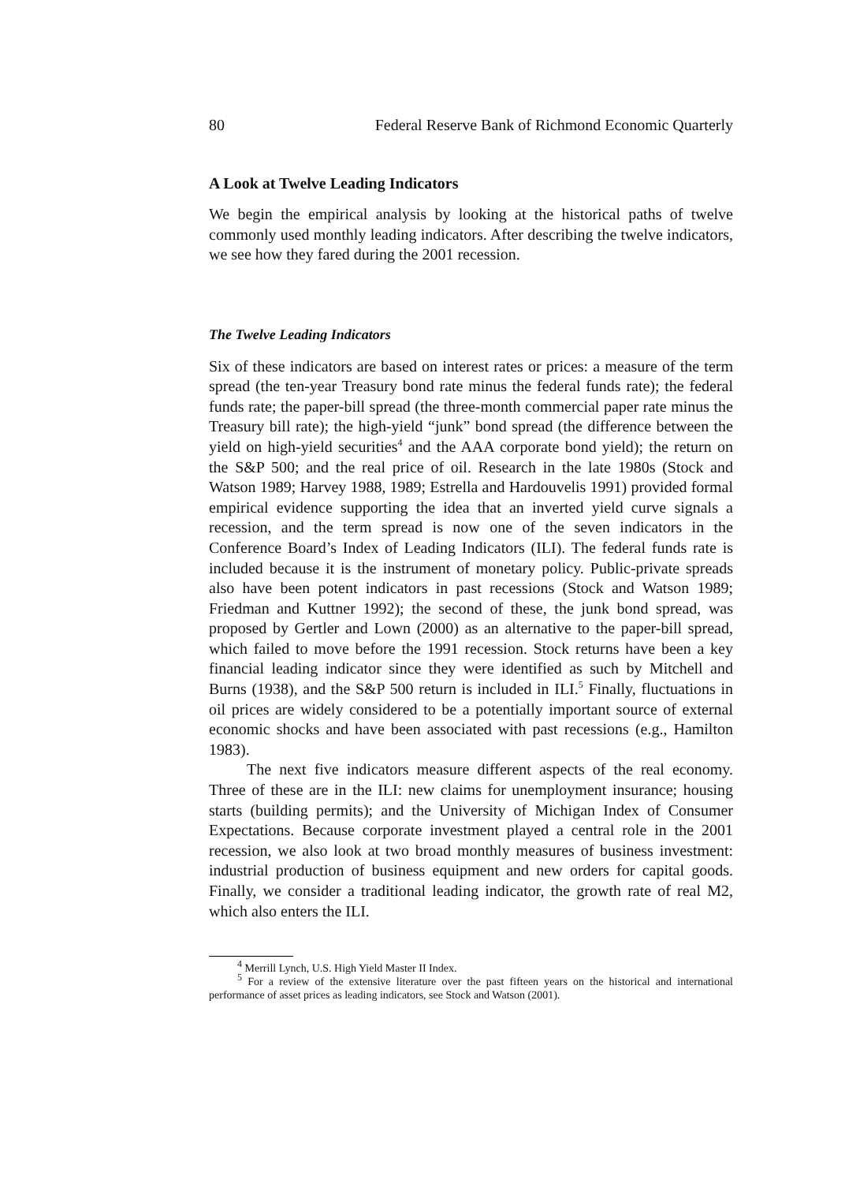80 Federal Reserve Bank of Richmond Economic Quarterly
A Look at Twelve Leading Indicators
We begin the empirical analysis by looking at the historical paths of twelve commonly used monthly leading indicators. After describing the twelve indicators, we see how they fared during the 2001 recession.
The Twelve Leading Indicators
Six of these indicators are based on interest rates or prices: a measure of the term spread (the ten-year Treasury bond rate minus the federal funds rate); the federal funds rate; the paper-bill spread (the three-month commercial paper rate minus the Treasury bill rate); the high-yield “junk” bond spread (the difference between the yield on high-yield securities<sup>4</sup> and the AAA corporate bond yield); the return on the S&P 500; and the real price of oil. Research in the late 1980s (Stock and Watson 1989; Harvey 1988, 1989; Estrella and Hardouvelis 1991) provided formal empirical evidence supporting the idea that an inverted yield curve signals a recession, and the term spread is now one of the seven indicators in the Conference Board’s Index of Leading Indicators (ILI). The federal funds rate is included because it is the instrument of monetary policy. Public-private spreads also have been potent indicators in past recessions (Stock and Watson 1989; Friedman and Kuttner 1992); the second of these, the junk bond spread, was proposed by Gertler and Lown (2000) as an alternative to the paper-bill spread, which failed to move before the 1991 recession. Stock returns have been a key financial leading indicator since they were identified as such by Mitchell and Burns (1938), and the S&P 500 return is included in ILI.<sup>5</sup> Finally, fluctuations in oil prices are widely considered to be a potentially important source of external economic shocks and have been associated with past recessions (e.g., Hamilton 1983).
The next five indicators measure different aspects of the real economy. Three of these are in the ILI: new claims for unemployment insurance; housing starts (building permits); and the University of Michigan Index of Consumer Expectations. Because corporate investment played a central role in the 2001 recession, we also look at two broad monthly measures of business investment: industrial production of business equipment and new orders for capital goods. Finally, we consider a traditional leading indicator, the growth rate of real M2, which also enters the ILI.
<sup>4</sup> Merrill Lynch, U.S. High Yield Master II Index.
<sup>5</sup> For a review of the extensive literature over the past fifteen years on the historical and international performance of asset prices as leading indicators, see Stock and Watson (2001).